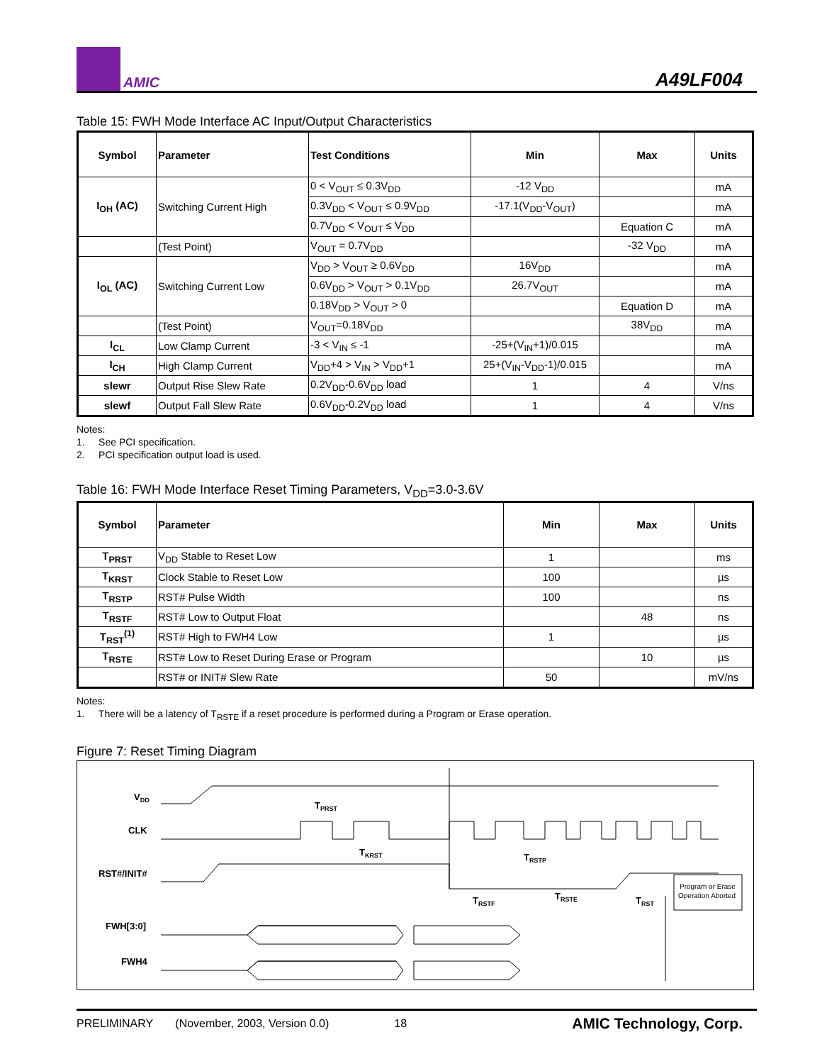AMIC
A49LF004
Table 15: FWH Mode Interface AC Input/Output Characteristics
| Symbol | Parameter | Test Conditions | Min | Max | Units |
| --- | --- | --- | --- | --- | --- |
| I<sub>OH</sub> (AC) | Switching Current High | 0 < V<sub>OUT</sub> ≤ 0.3V<sub>DD</sub> | -12 V<sub>DD</sub> | | mA |
| | | 0.3V<sub>DD</sub> < V<sub>OUT</sub> ≤ 0.9V<sub>DD</sub> | -17.1(V<sub>DD</sub>-V<sub>OUT</sub>) | | mA |
| | | 0.7V<sub>DD</sub> < V<sub>OUT</sub> ≤ V<sub>DD</sub> | | Equation C | mA |
| | (Test Point) | V<sub>OUT</sub> = 0.7V<sub>DD</sub> | | -32 V<sub>DD</sub> | mA |
| I<sub>OL</sub> (AC) | Switching Current Low | V<sub>DD</sub> > V<sub>OUT</sub> ≥ 0.6V<sub>DD</sub> | 16V<sub>DD</sub> | | mA |
| | | 0.6V<sub>DD</sub> > V<sub>OUT</sub> > 0.1V<sub>DD</sub> | 26.7V<sub>OUT</sub> | | mA |
| | | 0.18V<sub>DD</sub> > V<sub>OUT</sub> > 0 | | Equation D | mA |
| | (Test Point) | V<sub>OUT</sub>=0.18V<sub>DD</sub> | | 38V<sub>DD</sub> | mA |
| I<sub>CL</sub> | Low Clamp Current | -3 < V<sub>IN</sub> ≤ -1 | -25+(V<sub>IN</sub>+1)/0.015 | | mA |
| I<sub>CH</sub> | High Clamp Current | V<sub>DD</sub>+4 > V<sub>IN</sub> > V<sub>DD</sub>+1 | 25+(V<sub>IN</sub>-V<sub>DD</sub>-1)/0.015 | | mA |
| slewr | Output Rise Slew Rate | 0.2V<sub>DD</sub>-0.6V<sub>DD</sub> load | 1 | 4 | V/ns |
| slewf | Output Fall Slew Rate | 0.6V<sub>DD</sub>-0.2V<sub>DD</sub> load | 1 | 4 | V/ns |
Notes:
1. See PCI specification.
2. PCI specification output load is used.
Table 16: FWH Mode Interface Reset Timing Parameters, V<sub>DD</sub>=3.0-3.6V
| Symbol | Parameter | Min | Max | Units |
| --- | --- | --- | --- | --- |
| T<sub>PRST</sub> | V<sub>DD</sub> Stable to Reset Low | 1 | | ms |
| T<sub>KRST</sub> | Clock Stable to Reset Low | 100 | | µs |
| T<sub>RSTP</sub> | RST# Pulse Width | 100 | | ns |
| T<sub>RSTF</sub> | RST# Low to Output Float | | 48 | ns |
| T<sub>RST</sub><sup>(1)</sup> | RST# High to FWH4 Low | 1 | | µs |
| T<sub>RSTE</sub> | RST# Low to Reset During Erase or Program | | 10 | µs |
| | RST# or INIT# Slew Rate | 50 | | mV/ns |
Notes:
1. There will be a latency of T<sub>RSTE</sub> if a reset procedure is performed during a Program or Erase operation.
Figure 7: Reset Timing Diagram
VDD
CLK
RST#/INIT#
FWH[3:0]
FWH4
TPRST
TKRST
TRSTP
TRSTF
TRSTE
TRST
Program or Erase
Operation Aborted
PRELIMINARY (November, 2003, Version 0.0) 18 AMIC Technology, Corp.